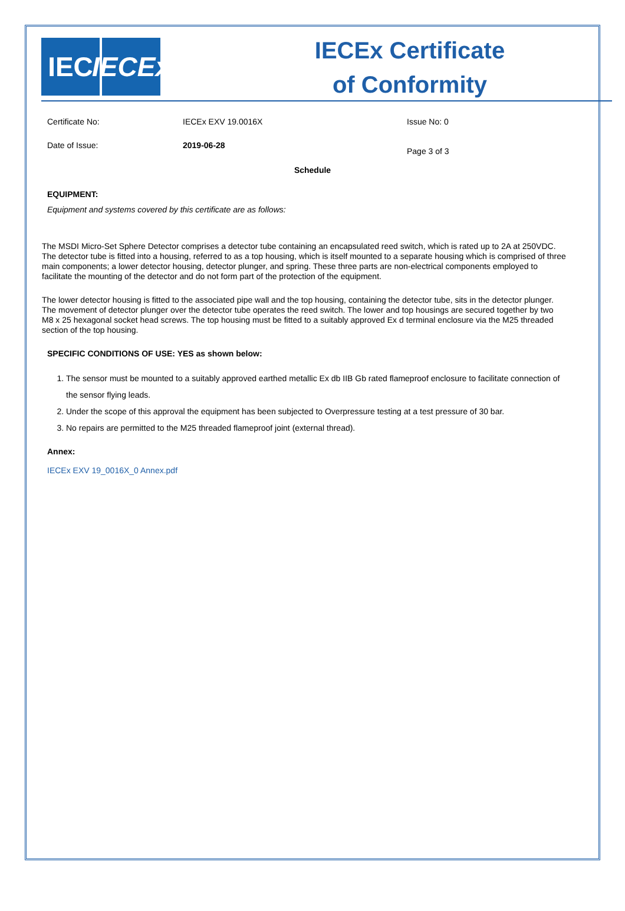IEC IECEx
IECEx Certificate
of Conformity
Certificate No: IECEx EXV 19.0016X Issue No: 0
Date of Issue: 2019-06-28
Page 3 of 3
Schedule
EQUIPMENT:
Equipment and systems covered by this certificate are as follows:
The MSDI Micro-Set Sphere Detector comprises a detector tube containing an encapsulated reed switch, which is rated up to 2A at 250VDC. The detector tube is fitted into a housing, referred to as a top housing, which is itself mounted to a separate housing which is comprised of three main components; a lower detector housing, detector plunger, and spring. These three parts are non-electrical components employed to facilitate the mounting of the detector and do not form part of the protection of the equipment.
The lower detector housing is fitted to the associated pipe wall and the top housing, containing the detector tube, sits in the detector plunger. The movement of detector plunger over the detector tube operates the reed switch. The lower and top housings are secured together by two M8 x 25 hexagonal socket head screws. The top housing must be fitted to a suitably approved Ex d terminal enclosure via the M25 threaded section of the top housing.
SPECIFIC CONDITIONS OF USE: YES as shown below:
1. The sensor must be mounted to a suitably approved earthed metallic Ex db IIB Gb rated flameproof enclosure to facilitate connection of the sensor flying leads.
2. Under the scope of this approval the equipment has been subjected to Overpressure testing at a test pressure of 30 bar.
3. No repairs are permitted to the M25 threaded flameproof joint (external thread).
Annex:
IECEx EXV 19_0016X_0 Annex.pdf